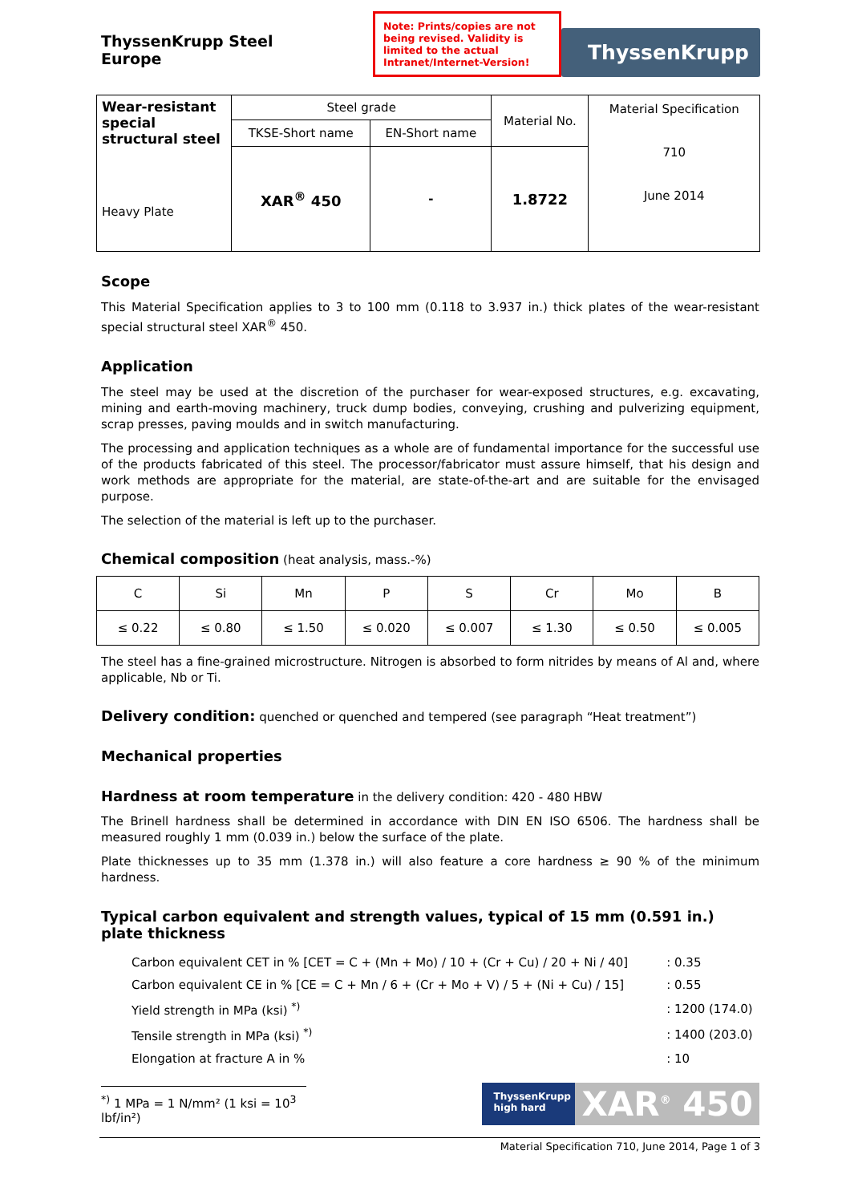ThyssenKrupp Steel Europe
Note: Prints/copies are not being revised. Validity is limited to the actual Intranet/Internet-Version!
ThyssenKrupp
| Wear-resistant special structural steel Heavy Plate | Steel grade | | Material No. | Material Specification 710 June 2014 |
| | TKSE-Short name | EN-Short name | | |
| | XAR<sup>®</sup> 450 | - | 1.8722 | |
Scope
This Material Specification applies to 3 to 100 mm (0.118 to 3.937 in.) thick plates of the wear-resistant special structural steel XAR<sup>®</sup> 450.
Application
The steel may be used at the discretion of the purchaser for wear-exposed structures, e.g. excavating, mining and earth-moving machinery, truck dump bodies, conveying, crushing and pulverizing equipment, scrap presses, paving moulds and in switch manufacturing.
The processing and application techniques as a whole are of fundamental importance for the successful use of the products fabricated of this steel. The processor/fabricator must assure himself, that his design and work methods are appropriate for the material, are state-of-the-art and are suitable for the envisaged purpose.
The selection of the material is left up to the purchaser.
Chemical composition (heat analysis, mass.-%)
| C | Si | Mn | P | S | Cr | Mo | B |
| ≤ 0.22 | ≤ 0.80 | ≤ 1.50 | ≤ 0.020 | ≤ 0.007 | ≤ 1.30 | ≤ 0.50 | ≤ 0.005 |
The steel has a fine-grained microstructure. Nitrogen is absorbed to form nitrides by means of Al and, where applicable, Nb or Ti.
Delivery condition: quenched or quenched and tempered (see paragraph “Heat treatment”)
Mechanical properties
Hardness at room temperature in the delivery condition: 420 - 480 HBW
The Brinell hardness shall be determined in accordance with DIN EN ISO 6506. The hardness shall be measured roughly 1 mm (0.039 in.) below the surface of the plate.
Plate thicknesses up to 35 mm (1.378 in.) will also feature a core hardness ≥ 90 % of the minimum hardness.
Typical carbon equivalent and strength values, typical of 15 mm (0.591 in.) plate thickness
| Carbon equivalent CET in % [CET = C + (Mn + Mo) / 10 + (Cr + Cu) / 20 + Ni / 40] | : 0.35 |
| Carbon equivalent CE in % [CE = C + Mn / 6 + (Cr + Mo + V) / 5 + (Ni + Cu) / 15] | : 0.55 |
| Yield strength in MPa (ksi) <sup>*)</sup> | : 1200 (174.0) |
| Tensile strength in MPa (ksi) <sup>*)</sup> | : 1400 (203.0) |
| Elongation at fracture A in % | : 10 |
<sup>*)</sup> 1 MPa = 1 N/mm² (1 ksi = 10<sup>3</sup> lbf/in²)
ThyssenKrupp
high hard
XAR<sup>®</sup> 450
Material Specification 710, June 2014, Page 1 of 3